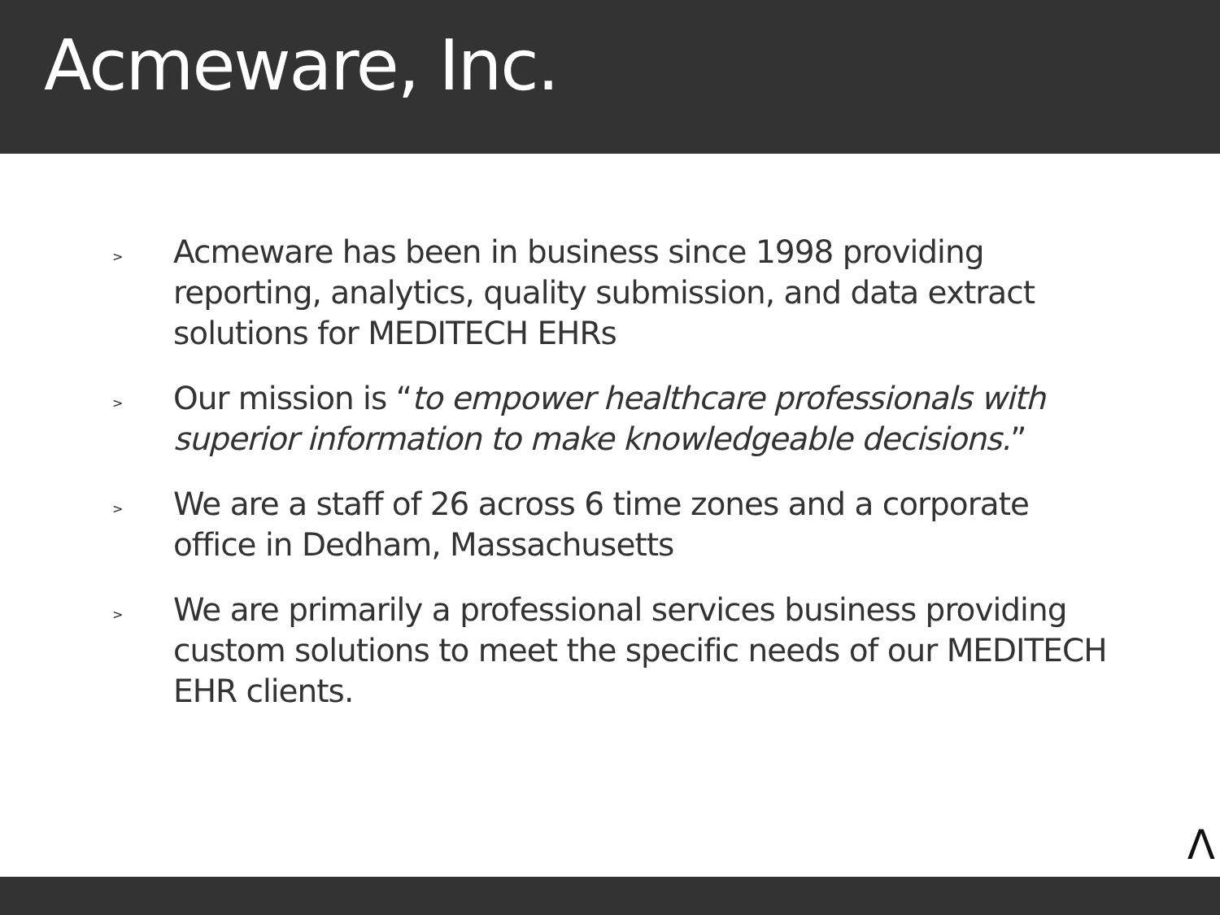Acmeware, Inc.
> Acmeware has been in business since 1998 providing reporting, analytics, quality submission, and data extract solutions for MEDITECH EHRs
> Our mission is “to empower healthcare professionals with superior information to make knowledgeable decisions.”
> We are a staff of 26 across 6 time zones and a corporate office in Dedham, Massachusetts
> We are primarily a professional services business providing custom solutions to meet the specific needs of our MEDITECH EHR clients.
Λ